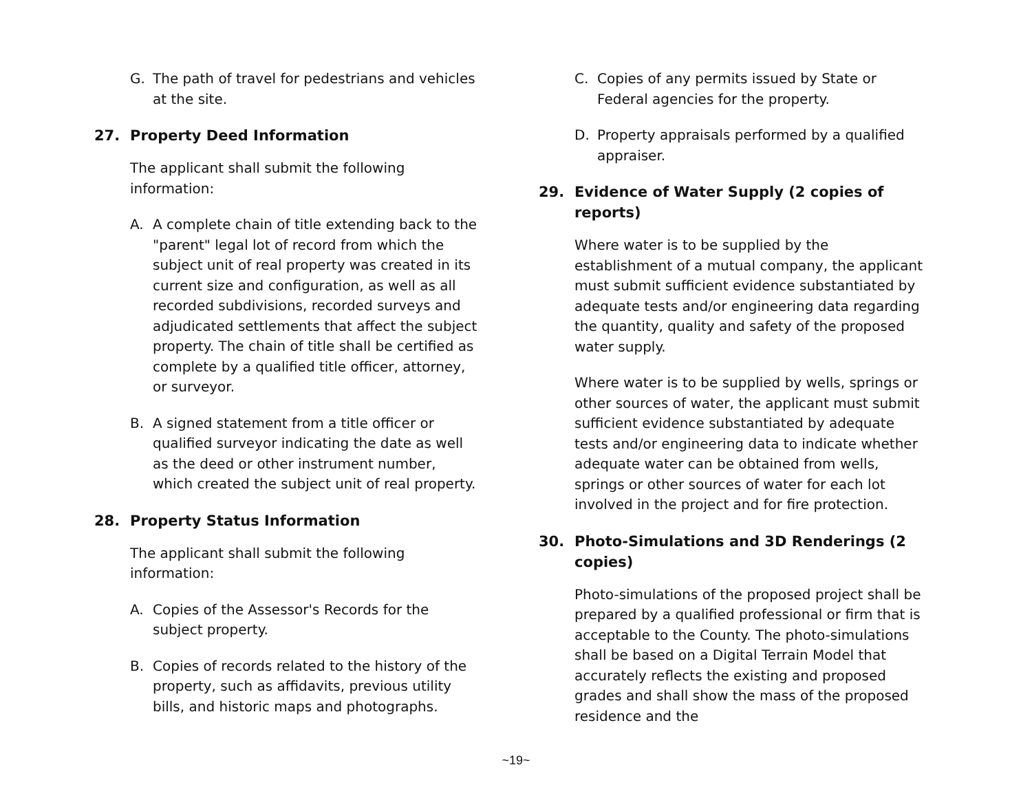G. The path of travel for pedestrians and vehicles at the site.
27. Property Deed Information
The applicant shall submit the following information:
A. A complete chain of title extending back to the "parent" legal lot of record from which the subject unit of real property was created in its current size and configuration, as well as all recorded subdivisions, recorded surveys and adjudicated settlements that affect the subject property. The chain of title shall be certified as complete by a qualified title officer, attorney, or surveyor.
B. A signed statement from a title officer or qualified surveyor indicating the date as well as the deed or other instrument number, which created the subject unit of real property.
28. Property Status Information
The applicant shall submit the following information:
A. Copies of the Assessor's Records for the subject property.
B. Copies of records related to the history of the property, such as affidavits, previous utility bills, and historic maps and photographs.
C. Copies of any permits issued by State or Federal agencies for the property.
D. Property appraisals performed by a qualified appraiser.
29. Evidence of Water Supply (2 copies of reports)
Where water is to be supplied by the establishment of a mutual company, the applicant must submit sufficient evidence substantiated by adequate tests and/or engineering data regarding the quantity, quality and safety of the proposed water supply.
Where water is to be supplied by wells, springs or other sources of water, the applicant must submit sufficient evidence substantiated by adequate tests and/or engineering data to indicate whether adequate water can be obtained from wells, springs or other sources of water for each lot involved in the project and for fire protection.
30. Photo-Simulations and 3D Renderings (2 copies)
Photo-simulations of the proposed project shall be prepared by a qualified professional or firm that is acceptable to the County. The photo-simulations shall be based on a Digital Terrain Model that accurately reflects the existing and proposed grades and shall show the mass of the proposed residence and the
~19~